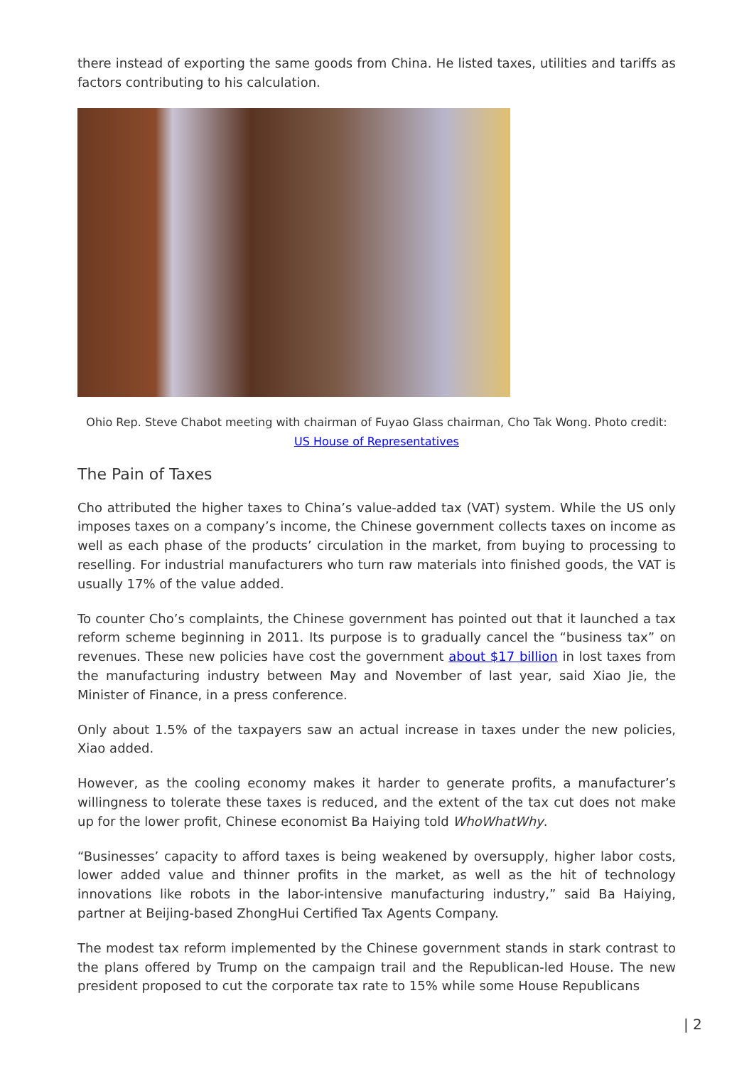there instead of exporting the same goods from China. He listed taxes, utilities and tariffs as factors contributing to his calculation.
Ohio Rep. Steve Chabot meeting with chairman of Fuyao Glass chairman, Cho Tak Wong. Photo credit: US House of Representatives
The Pain of Taxes
Cho attributed the higher taxes to China’s value-added tax (VAT) system. While the US only imposes taxes on a company’s income, the Chinese government collects taxes on income as well as each phase of the products’ circulation in the market, from buying to processing to reselling. For industrial manufacturers who turn raw materials into finished goods, the VAT is usually 17% of the value added.
To counter Cho’s complaints, the Chinese government has pointed out that it launched a tax reform scheme beginning in 2011. Its purpose is to gradually cancel the “business tax” on revenues. These new policies have cost the government about $17 billion in lost taxes from the manufacturing industry between May and November of last year, said Xiao Jie, the Minister of Finance, in a press conference.
Only about 1.5% of the taxpayers saw an actual increase in taxes under the new policies, Xiao added.
However, as the cooling economy makes it harder to generate profits, a manufacturer’s willingness to tolerate these taxes is reduced, and the extent of the tax cut does not make up for the lower profit, Chinese economist Ba Haiying told WhoWhatWhy.
“Businesses’ capacity to afford taxes is being weakened by oversupply, higher labor costs, lower added value and thinner profits in the market, as well as the hit of technology innovations like robots in the labor-intensive manufacturing industry,” said Ba Haiying, partner at Beijing-based ZhongHui Certified Tax Agents Company.
The modest tax reform implemented by the Chinese government stands in stark contrast to the plans offered by Trump on the campaign trail and the Republican-led House. The new president proposed to cut the corporate tax rate to 15% while some House Republicans
| 2